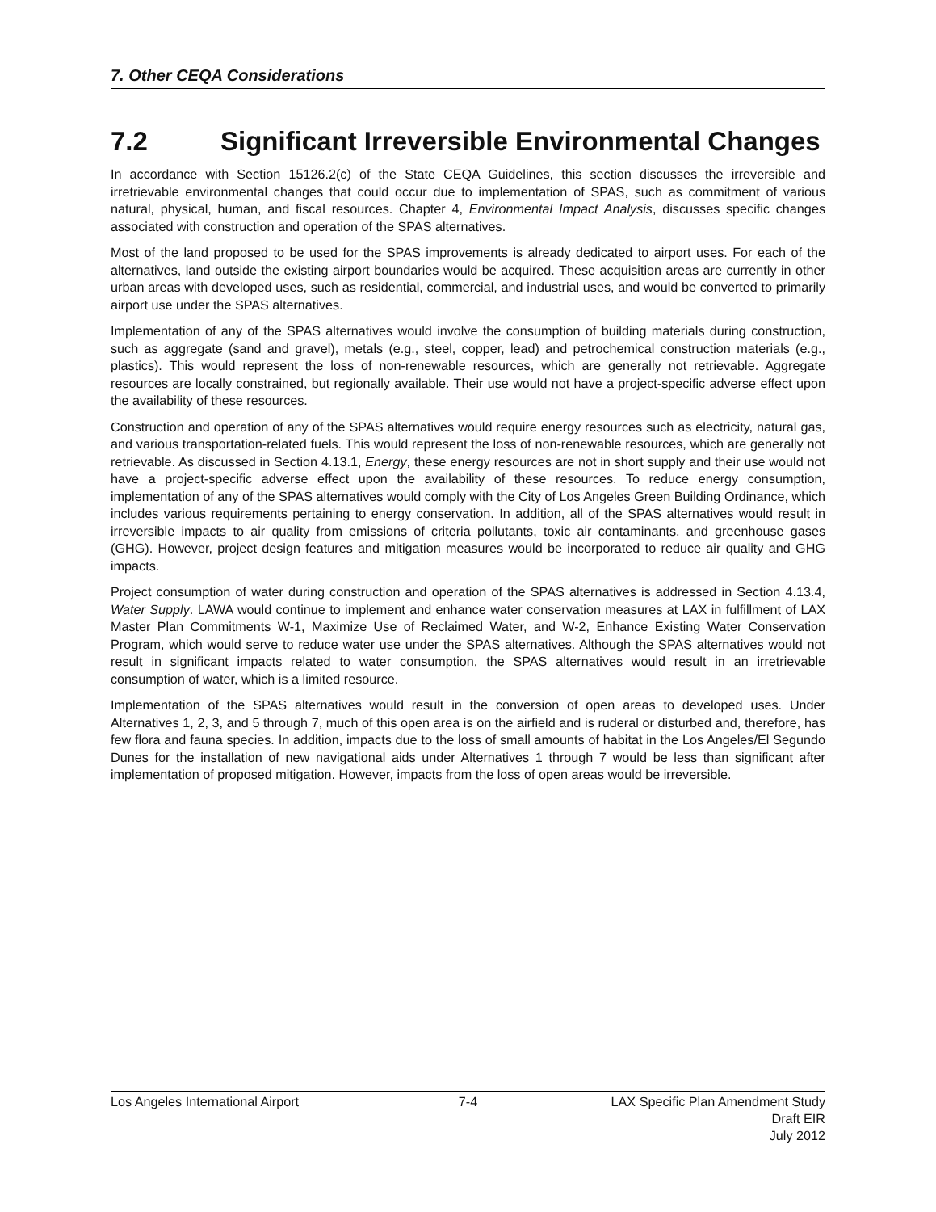7. Other CEQA Considerations
7.2 Significant Irreversible Environmental Changes
In accordance with Section 15126.2(c) of the State CEQA Guidelines, this section discusses the irreversible and irretrievable environmental changes that could occur due to implementation of SPAS, such as commitment of various natural, physical, human, and fiscal resources. Chapter 4, Environmental Impact Analysis, discusses specific changes associated with construction and operation of the SPAS alternatives.
Most of the land proposed to be used for the SPAS improvements is already dedicated to airport uses. For each of the alternatives, land outside the existing airport boundaries would be acquired. These acquisition areas are currently in other urban areas with developed uses, such as residential, commercial, and industrial uses, and would be converted to primarily airport use under the SPAS alternatives.
Implementation of any of the SPAS alternatives would involve the consumption of building materials during construction, such as aggregate (sand and gravel), metals (e.g., steel, copper, lead) and petrochemical construction materials (e.g., plastics). This would represent the loss of non-renewable resources, which are generally not retrievable. Aggregate resources are locally constrained, but regionally available. Their use would not have a project-specific adverse effect upon the availability of these resources.
Construction and operation of any of the SPAS alternatives would require energy resources such as electricity, natural gas, and various transportation-related fuels. This would represent the loss of non-renewable resources, which are generally not retrievable. As discussed in Section 4.13.1, Energy, these energy resources are not in short supply and their use would not have a project-specific adverse effect upon the availability of these resources. To reduce energy consumption, implementation of any of the SPAS alternatives would comply with the City of Los Angeles Green Building Ordinance, which includes various requirements pertaining to energy conservation. In addition, all of the SPAS alternatives would result in irreversible impacts to air quality from emissions of criteria pollutants, toxic air contaminants, and greenhouse gases (GHG). However, project design features and mitigation measures would be incorporated to reduce air quality and GHG impacts.
Project consumption of water during construction and operation of the SPAS alternatives is addressed in Section 4.13.4, Water Supply. LAWA would continue to implement and enhance water conservation measures at LAX in fulfillment of LAX Master Plan Commitments W-1, Maximize Use of Reclaimed Water, and W-2, Enhance Existing Water Conservation Program, which would serve to reduce water use under the SPAS alternatives. Although the SPAS alternatives would not result in significant impacts related to water consumption, the SPAS alternatives would result in an irretrievable consumption of water, which is a limited resource.
Implementation of the SPAS alternatives would result in the conversion of open areas to developed uses. Under Alternatives 1, 2, 3, and 5 through 7, much of this open area is on the airfield and is ruderal or disturbed and, therefore, has few flora and fauna species. In addition, impacts due to the loss of small amounts of habitat in the Los Angeles/El Segundo Dunes for the installation of new navigational aids under Alternatives 1 through 7 would be less than significant after implementation of proposed mitigation. However, impacts from the loss of open areas would be irreversible.
Los Angeles International Airport
7-4 LAX Specific Plan Amendment Study
Draft EIR
July 2012